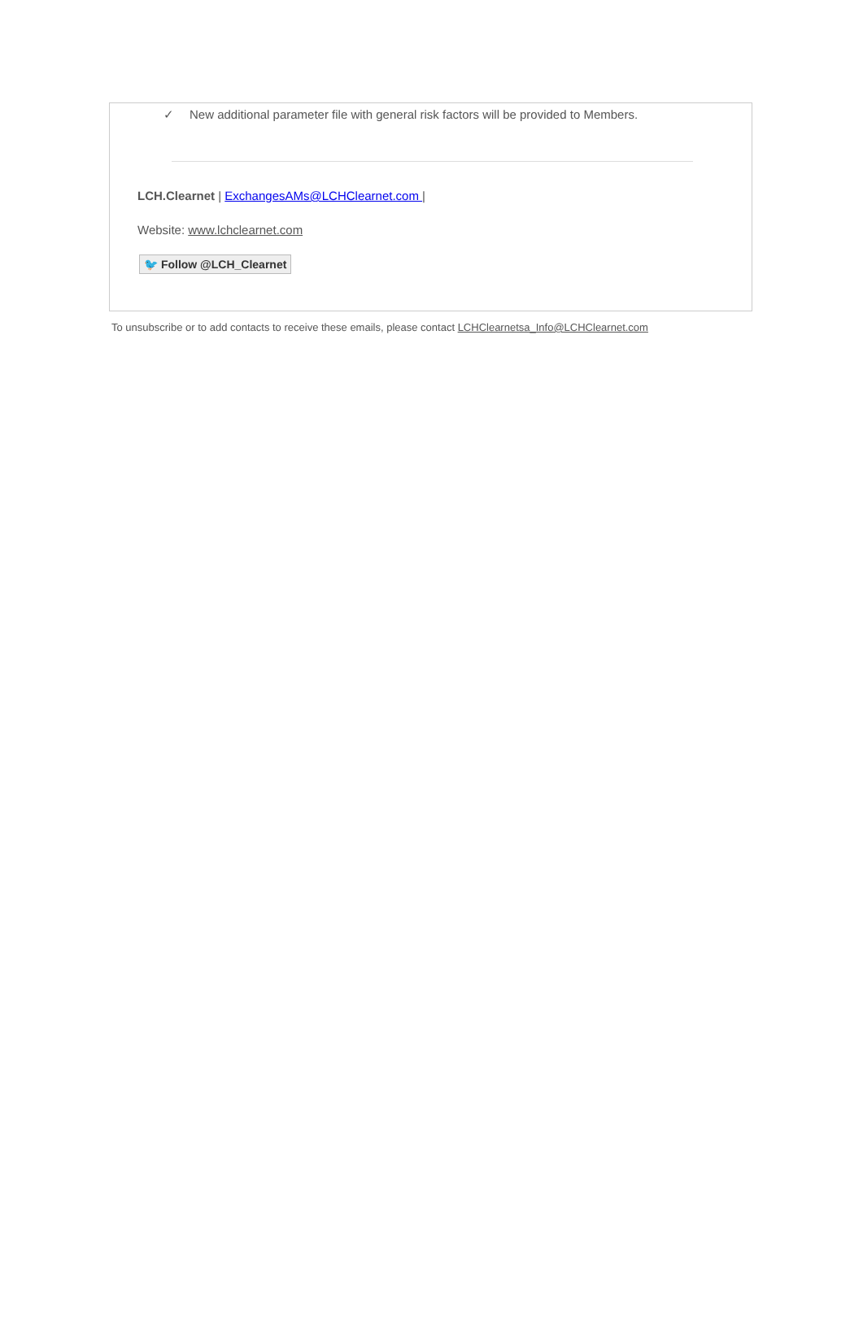✓ New additional parameter file with general risk factors will be provided to Members.
LCH.Clearnet | ExchangesAMs@LCHClearnet.com |
Website: www.lchclearnet.com
🐦 Follow @LCH_Clearnet
To unsubscribe or to add contacts to receive these emails, please contact LCHClearnetsa_Info@LCHClearnet.com